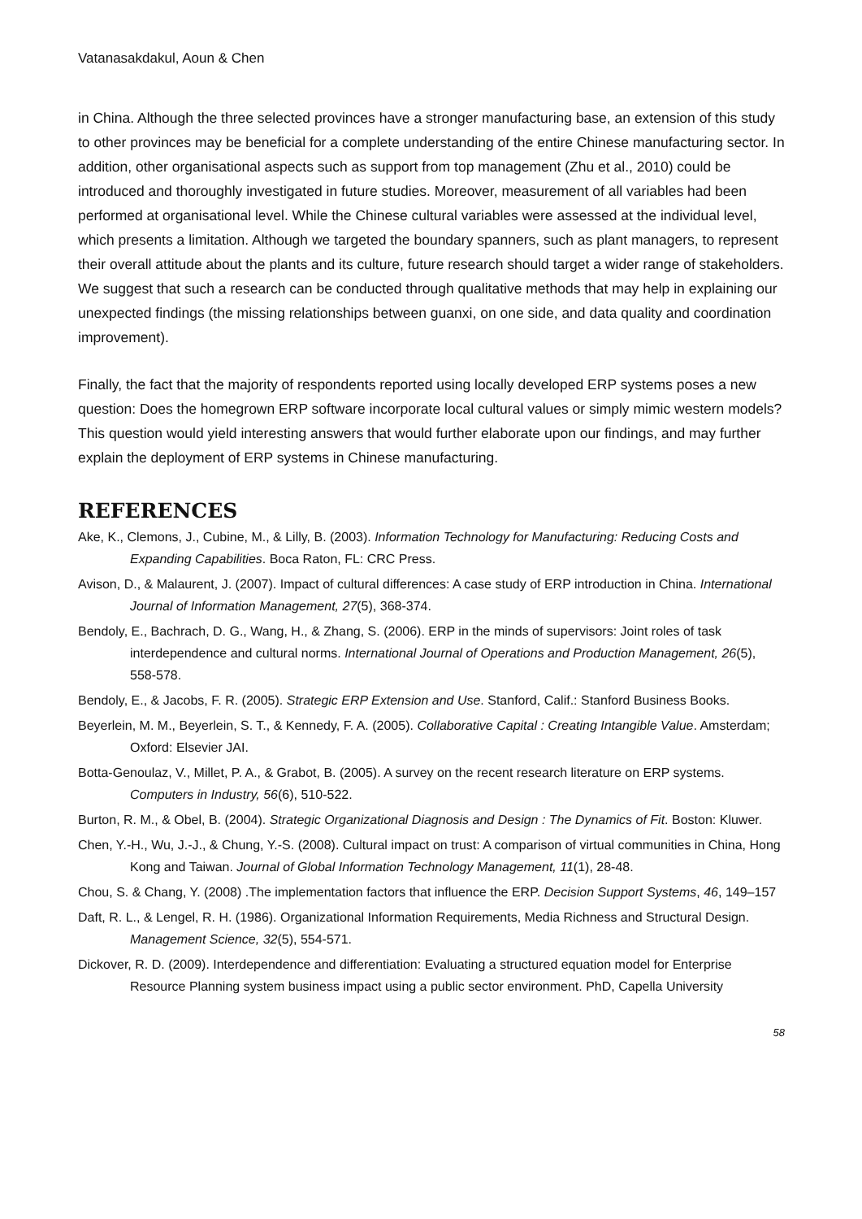Vatanasakdakul, Aoun & Chen
in China. Although the three selected provinces have a stronger manufacturing base, an extension of this study to other provinces may be beneficial for a complete understanding of the entire Chinese manufacturing sector. In addition, other organisational aspects such as support from top management (Zhu et al., 2010) could be introduced and thoroughly investigated in future studies. Moreover, measurement of all variables had been performed at organisational level. While the Chinese cultural variables were assessed at the individual level, which presents a limitation. Although we targeted the boundary spanners, such as plant managers, to represent their overall attitude about the plants and its culture, future research should target a wider range of stakeholders. We suggest that such a research can be conducted through qualitative methods that may help in explaining our unexpected findings (the missing relationships between guanxi, on one side, and data quality and coordination improvement).
Finally, the fact that the majority of respondents reported using locally developed ERP systems poses a new question: Does the homegrown ERP software incorporate local cultural values or simply mimic western models? This question would yield interesting answers that would further elaborate upon our findings, and may further explain the deployment of ERP systems in Chinese manufacturing.
REFERENCES
Ake, K., Clemons, J., Cubine, M., & Lilly, B. (2003). Information Technology for Manufacturing: Reducing Costs and Expanding Capabilities. Boca Raton, FL: CRC Press.
Avison, D., & Malaurent, J. (2007). Impact of cultural differences: A case study of ERP introduction in China. International Journal of Information Management, 27(5), 368-374.
Bendoly, E., Bachrach, D. G., Wang, H., & Zhang, S. (2006). ERP in the minds of supervisors: Joint roles of task interdependence and cultural norms. International Journal of Operations and Production Management, 26(5), 558-578.
Bendoly, E., & Jacobs, F. R. (2005). Strategic ERP Extension and Use. Stanford, Calif.: Stanford Business Books.
Beyerlein, M. M., Beyerlein, S. T., & Kennedy, F. A. (2005). Collaborative Capital : Creating Intangible Value. Amsterdam; Oxford: Elsevier JAI.
Botta-Genoulaz, V., Millet, P. A., & Grabot, B. (2005). A survey on the recent research literature on ERP systems. Computers in Industry, 56(6), 510-522.
Burton, R. M., & Obel, B. (2004). Strategic Organizational Diagnosis and Design : The Dynamics of Fit. Boston: Kluwer.
Chen, Y.-H., Wu, J.-J., & Chung, Y.-S. (2008). Cultural impact on trust: A comparison of virtual communities in China, Hong Kong and Taiwan. Journal of Global Information Technology Management, 11(1), 28-48.
Chou, S. & Chang, Y. (2008) .The implementation factors that influence the ERP. Decision Support Systems, 46, 149–157
Daft, R. L., & Lengel, R. H. (1986). Organizational Information Requirements, Media Richness and Structural Design. Management Science, 32(5), 554-571.
Dickover, R. D. (2009). Interdependence and differentiation: Evaluating a structured equation model for Enterprise Resource Planning system business impact using a public sector environment. PhD, Capella University
58